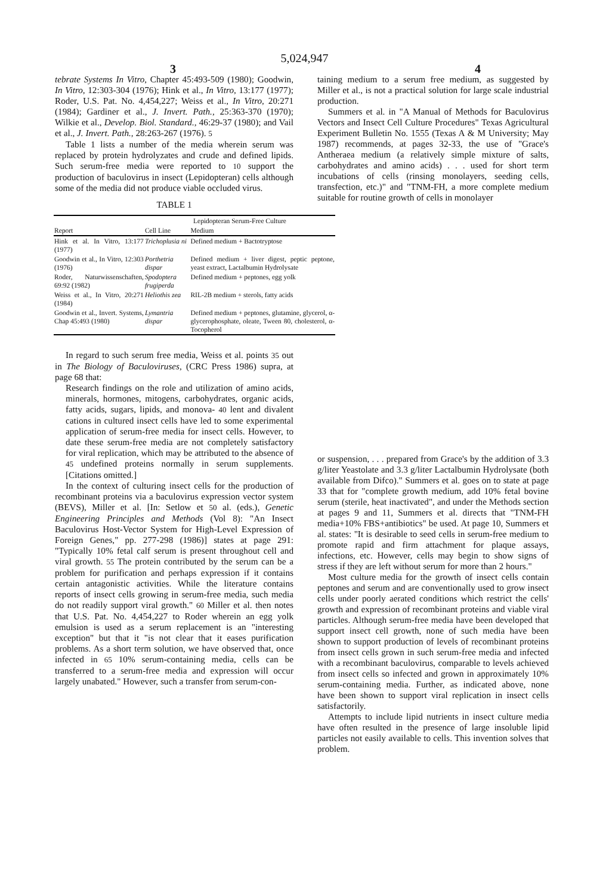5,024,947
3 4
tebrate Systems In Vitro, Chapter 45:493-509 (1980); Goodwin, In Vitro, 12:303-304 (1976); Hink et al., In Vitro, 13:177 (1977); Roder, U.S. Pat. No. 4,454,227; Weiss et al., In Vitro, 20:271 (1984); Gardiner et al., J. Invert. Path., 25:363-370 (1970); Wilkie et al., Develop. Biol. Standard., 46:29-37 (1980); and Vail et al., J. Invert. Path., 28:263-267 (1976). 5
Table 1 lists a number of the media wherein serum was replaced by protein hydrolyzates and crude and defined lipids. Such serum-free media were reported to 10 support the production of baculovirus in insect (Lepidopteran) cells although some of the media did not produce viable occluded virus.
TABLE 1
| | Lepidopteran Serum-Free Culture | |
| --- | --- | --- |
| Report | Cell Line | Medium |
| Hink et al. In Vitro, 13:177 (1977) | Trichoplusia ni | Defined medium + Bactotryptose |
| Goodwin et al., In Vitro, 12:303 (1976) | Porthetria dispar | Defined medium + liver digest, peptic peptone, yeast extract, Lactalbumin Hydrolysate |
| Roder, Naturwissenschaften, 69:92 (1982) | Spodoptera frugiperda | Defined medium + peptones, egg yolk |
| Weiss et al., In Vitro, 20:271 (1984) | Heliothis zea | RIL-2B medium + sterols, fatty acids |
| Goodwin et al., Invert. Systems, Chap 45:493 (1980) | Lymantria dispar | Defined medium + peptones, glutamine, glycerol, α-glycerophosphate, oleate, Tween 80, cholesterol, α-Tocopherol |
In regard to such serum free media, Weiss et al. points 35 out in The Biology of Baculoviruses, (CRC Press 1986) supra, at page 68 that:
Research findings on the role and utilization of amino acids, minerals, hormones, mitogens, carbohydrates, organic acids, fatty acids, sugars, lipids, and monova- 40 lent and divalent cations in cultured insect cells have led to some experimental application of serum-free media for insect cells. However, to date these serum-free media are not completely satisfactory for viral replication, which may be attributed to the absence of 45 undefined proteins normally in serum supplements. [Citations omitted.]
In the context of culturing insect cells for the production of recombinant proteins via a baculovirus expression vector system (BEVS), Miller et al. [In: Setlow et 50 al. (eds.), Genetic Engineering Principles and Methods (Vol 8): "An Insect Baculovirus Host-Vector System for High-Level Expression of Foreign Genes," pp. 277-298 (1986)] states at page 291: "Typically 10% fetal calf serum is present throughout cell and viral growth. 55 The protein contributed by the serum can be a problem for purification and perhaps expression if it contains certain antagonistic activities. While the literature contains reports of insect cells growing in serum-free media, such media do not readily support viral growth." 60 Miller et al. then notes that U.S. Pat. No. 4,454,227 to Roder wherein an egg yolk emulsion is used as a serum replacement is an "interesting exception" but that it "is not clear that it eases purification problems. As a short term solution, we have observed that, once infected in 65 10% serum-containing media, cells can be transferred to a serum-free media and expression will occur largely unabated." However, such a transfer from serum-con-
taining medium to a serum free medium, as suggested by Miller et al., is not a practical solution for large scale industrial production.
Summers et al. in "A Manual of Methods for Baculovirus Vectors and Insect Cell Culture Procedures" Texas Agricultural Experiment Bulletin No. 1555 (Texas A & M University; May 1987) recommends, at pages 32-33, the use of "Grace's Antheraea medium (a relatively simple mixture of salts, carbohydrates and amino acids) . . . used for short term incubations of cells (rinsing monolayers, seeding cells, transfection, etc.)" and "TNM-FH, a more complete medium suitable for routine growth of cells in monolayer
or suspension, . . . prepared from Grace's by the addition of 3.3 g/liter Yeastolate and 3.3 g/liter Lactalbumin Hydrolysate (both available from Difco)." Summers et al. goes on to state at page 33 that for "complete growth medium, add 10% fetal bovine serum (sterile, heat inactivated", and under the Methods section at pages 9 and 11, Summers et al. directs that "TNM-FH media+10% FBS+antibiotics" be used. At page 10, Summers et al. states: "It is desirable to seed cells in serum-free medium to promote rapid and firm attachment for plaque assays, infections, etc. However, cells may begin to show signs of stress if they are left without serum for more than 2 hours."
Most culture media for the growth of insect cells contain peptones and serum and are conventionally used to grow insect cells under poorly aerated conditions which restrict the cells' growth and expression of recombinant proteins and viable viral particles. Although serum-free media have been developed that support insect cell growth, none of such media have been shown to support production of levels of recombinant proteins from insect cells grown in such serum-free media and infected with a recombinant baculovirus, comparable to levels achieved from insect cells so infected and grown in approximately 10% serum-containing media. Further, as indicated above, none have been shown to support viral replication in insect cells satisfactorily.
Attempts to include lipid nutrients in insect culture media have often resulted in the presence of large insoluble lipid particles not easily available to cells. This invention solves that problem.